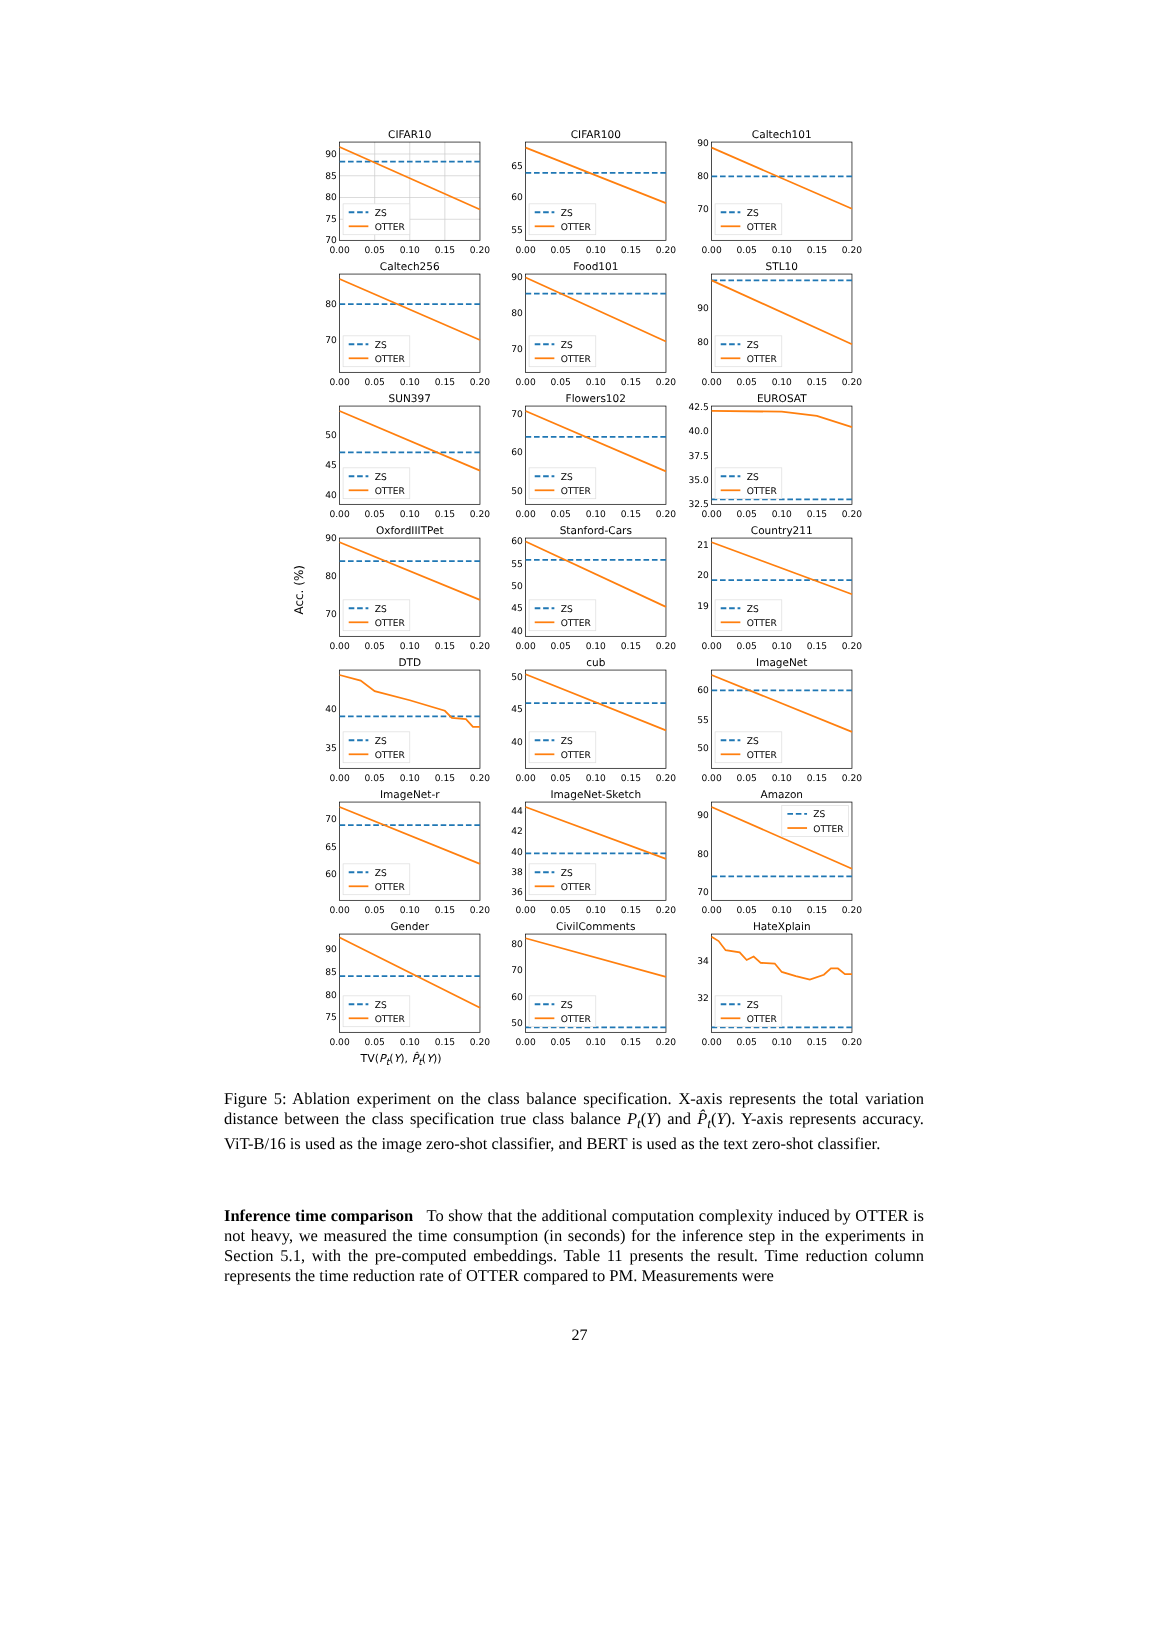Acc. (%)
CIFAR10
90
85
80
75
70
ZS
OTTER
0.00
0.05
0.10
0.15
0.20
CIFAR100
65
60
55
ZS
OTTER
0.00
0.05
0.10
0.15
0.20
Caltech101
90
80
70
ZS
OTTER
0.00
0.05
0.10
0.15
0.20
Caltech256
80
70
ZS
OTTER
0.00
0.05
0.10
0.15
0.20
Food101
90
80
70
ZS
OTTER
0.00
0.05
0.10
0.15
0.20
STL10
90
80
ZS
OTTER
0.00
0.05
0.10
0.15
0.20
SUN397
50
45
40
ZS
OTTER
0.00
0.05
0.10
0.15
0.20
Flowers102
70
60
50
ZS
OTTER
0.00
0.05
0.10
0.15
0.20
EUROSAT
42.5
40.0
37.5
35.0
32.5
ZS
OTTER
0.00
0.05
0.10
0.15
0.20
OxfordIIITPet
90
80
70
ZS
OTTER
0.00
0.05
0.10
0.15
0.20
Stanford-Cars
60
55
50
45
40
ZS
OTTER
0.00
0.05
0.10
0.15
0.20
Country211
21
20
19
ZS
OTTER
0.00
0.05
0.10
0.15
0.20
DTD
40
35
ZS
OTTER
0.00
0.05
0.10
0.15
0.20
cub
50
45
40
ZS
OTTER
0.00
0.05
0.10
0.15
0.20
ImageNet
60
55
50
ZS
OTTER
0.00
0.05
0.10
0.15
0.20
ImageNet-r
70
65
60
ZS
OTTER
0.00
0.05
0.10
0.15
0.20
ImageNet-Sketch
44
42
40
38
36
ZS
OTTER
0.00
0.05
0.10
0.15
0.20
Amazon
90
80
70
ZS
OTTER
0.00
0.05
0.10
0.15
0.20
Gender
90
85
80
75
ZS
OTTER
0.00
0.05
0.10
0.15
0.20
CivilComments
80
70
60
50
ZS
OTTER
0.00
0.05
0.10
0.15
0.20
HateXplain
34
32
ZS
OTTER
0.00
0.05
0.10
0.15
0.20
TV(P<sub>t</sub>(Y), P̂<sub>t</sub>(Y))
Figure 5: Ablation experiment on the class balance specification. X-axis represents the total variation distance between the class specification true class balance P<sub>t</sub>(Y) and P̂<sub>t</sub>(Y). Y-axis represents accuracy. ViT-B/16 is used as the image zero-shot classifier, and BERT is used as the text zero-shot classifier.
Inference time comparison To show that the additional computation complexity induced by OTTER is not heavy, we measured the time consumption (in seconds) for the inference step in the experiments in Section 5.1, with the pre-computed embeddings. Table 11 presents the result. Time reduction column represents the time reduction rate of OTTER compared to PM. Measurements were
27